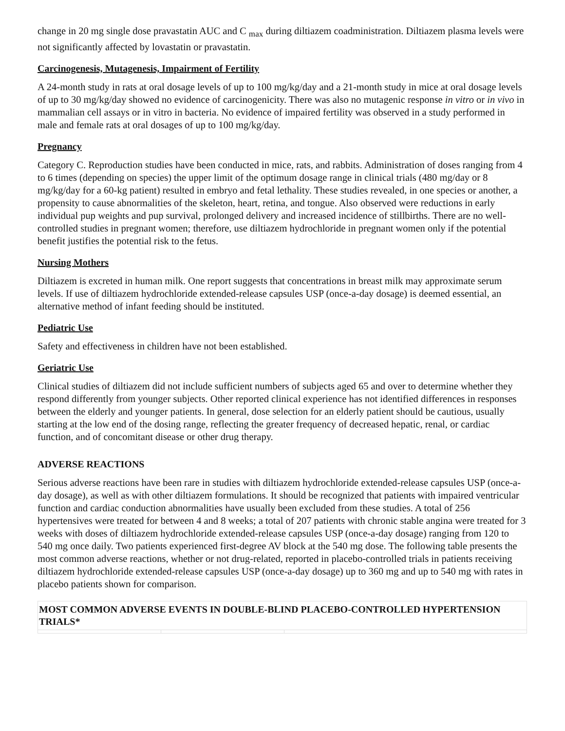change in 20 mg single dose pravastatin AUC and C <sub>max</sub> during diltiazem coadministration. Diltiazem plasma levels were not significantly affected by lovastatin or pravastatin.
Carcinogenesis, Mutagenesis, Impairment of Fertility
A 24-month study in rats at oral dosage levels of up to 100 mg/kg/day and a 21-month study in mice at oral dosage levels of up to 30 mg/kg/day showed no evidence of carcinogenicity. There was also no mutagenic response in vitro or in vivo in mammalian cell assays or in vitro in bacteria. No evidence of impaired fertility was observed in a study performed in male and female rats at oral dosages of up to 100 mg/kg/day.
Pregnancy
Category C. Reproduction studies have been conducted in mice, rats, and rabbits. Administration of doses ranging from 4 to 6 times (depending on species) the upper limit of the optimum dosage range in clinical trials (480 mg/day or 8 mg/kg/day for a 60-kg patient) resulted in embryo and fetal lethality. These studies revealed, in one species or another, a propensity to cause abnormalities of the skeleton, heart, retina, and tongue. Also observed were reductions in early individual pup weights and pup survival, prolonged delivery and increased incidence of stillbirths. There are no well-controlled studies in pregnant women; therefore, use diltiazem hydrochloride in pregnant women only if the potential benefit justifies the potential risk to the fetus.
Nursing Mothers
Diltiazem is excreted in human milk. One report suggests that concentrations in breast milk may approximate serum levels. If use of diltiazem hydrochloride extended-release capsules USP (once-a-day dosage) is deemed essential, an alternative method of infant feeding should be instituted.
Pediatric Use
Safety and effectiveness in children have not been established.
Geriatric Use
Clinical studies of diltiazem did not include sufficient numbers of subjects aged 65 and over to determine whether they respond differently from younger subjects. Other reported clinical experience has not identified differences in responses between the elderly and younger patients. In general, dose selection for an elderly patient should be cautious, usually starting at the low end of the dosing range, reflecting the greater frequency of decreased hepatic, renal, or cardiac function, and of concomitant disease or other drug therapy.
ADVERSE REACTIONS
Serious adverse reactions have been rare in studies with diltiazem hydrochloride extended-release capsules USP (once-a-day dosage), as well as with other diltiazem formulations. It should be recognized that patients with impaired ventricular function and cardiac conduction abnormalities have usually been excluded from these studies. A total of 256 hypertensives were treated for between 4 and 8 weeks; a total of 207 patients with chronic stable angina were treated for 3 weeks with doses of diltiazem hydrochloride extended-release capsules USP (once-a-day dosage) ranging from 120 to 540 mg once daily. Two patients experienced first-degree AV block at the 540 mg dose. The following table presents the most common adverse reactions, whether or not drug-related, reported in placebo-controlled trials in patients receiving diltiazem hydrochloride extended-release capsules USP (once-a-day dosage) up to 360 mg and up to 540 mg with rates in placebo patients shown for comparison.
| MOST COMMON ADVERSE EVENTS IN DOUBLE-BLIND PLACEBO-CONTROLLED HYPERTENSION TRIALS* | | |
| --- | --- | --- |